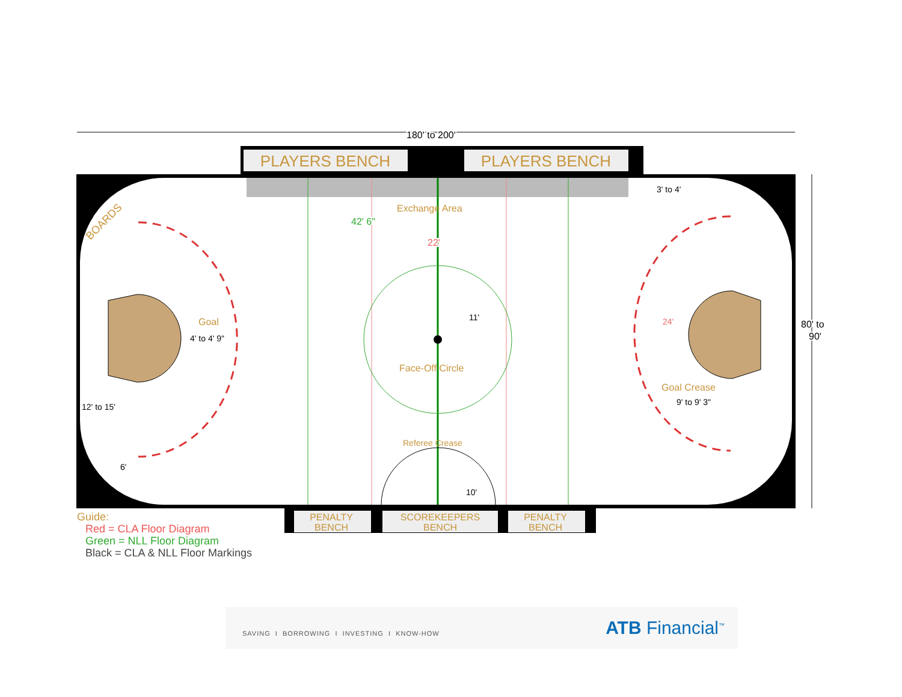PLAYERS BENCH
PLAYERS BENCH
PENALTY
BENCH
SCOREKEEPERS
BENCH
PENALTY
BENCH
Exchange Area
Face-Off Circle
Referee Crease
Goal Crease
Goal
BOARDS
180' to 200'
3' to 4'
42' 6"
22'
11'
10'
4' to 4' 9"
24'
9' to 9' 3"
12' to 15'
6'
80' to
90'
Guide:
Red = CLA Floor Diagram
Green = NLL Floor Diagram
Black = CLA & NLL Floor Markings
SAVING I BORROWING I INVESTING I KNOW-HOW
ATB Financial<sup>™</sup>